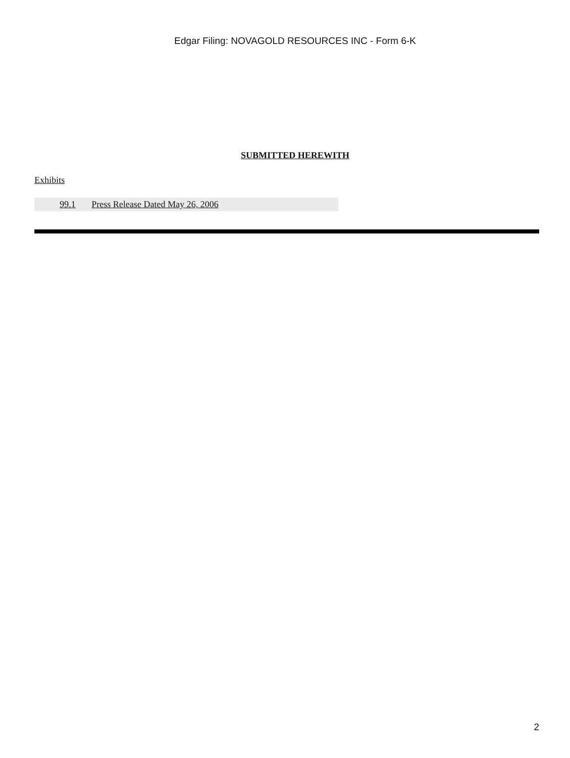Edgar Filing: NOVAGOLD RESOURCES INC - Form 6-K
SUBMITTED HEREWITH
Exhibits
| | 99.1 | Press Release Dated May 26, 2006 |
2